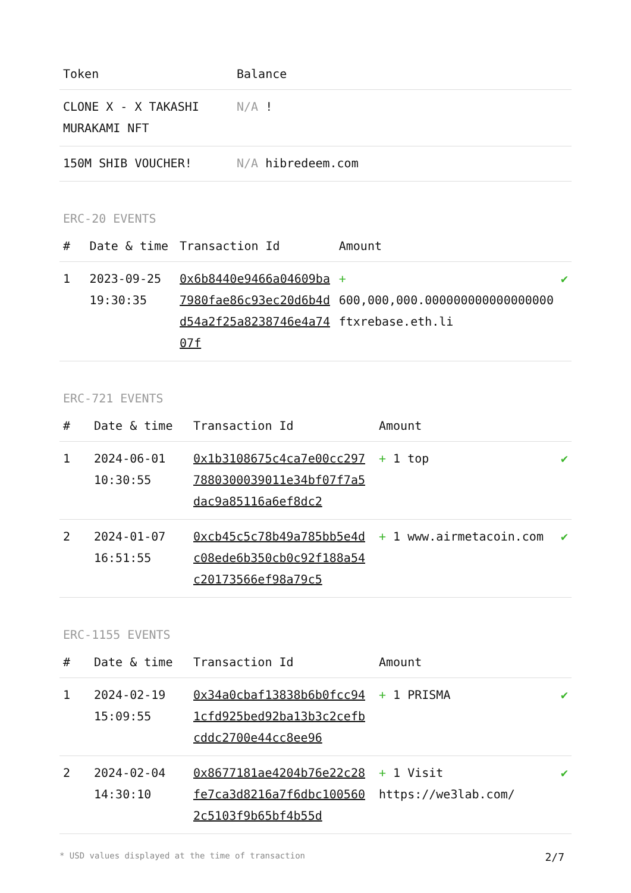| Token | Balance |
| --- | --- |
| CLONE X - X TAKASHI MURAKAMI NFT | N/A ! |
| 150M SHIB VOUCHER! | N/A hibredeem.com |
ERC-20 EVENTS
| # | Date & time | Transaction Id | Amount | |
| --- | --- | --- | --- | --- |
| 1 | 2023-09-25 19:30:35 | 0x6b8440e9466a04609ba7980fae86c93ec20d6b4dd54a2f25a8238746e4a7407f | + 600,000,000.000000000000000000 ftxrebase.eth.li | ✔ |
ERC-721 EVENTS
| # | Date & time | Transaction Id | Amount | |
| --- | --- | --- | --- | --- |
| 1 | 2024-06-01 10:30:55 | 0x1b3108675c4ca7e00cc2977880300039011e34bf07f7a5dac9a85116a6ef8dc2 | + 1 top | ✔ |
| 2 | 2024-01-07 16:51:55 | 0xcb45c5c78b49a785bb5e4dc08ede6b350cb0c92f188a54c20173566ef98a79c5 | + 1 www.airmetacoin.com | ✔ |
ERC-1155 EVENTS
| # | Date & time | Transaction Id | Amount | |
| --- | --- | --- | --- | --- |
| 1 | 2024-02-19 15:09:55 | 0x34a0cbaf13838b6b0fcc941cfd925bed92ba13b3c2cefbcddc2700e44cc8ee96 | + 1 PRISMA | ✔ |
| 2 | 2024-02-04 14:30:10 | 0x8677181ae4204b76e22c28fe7ca3d8216a7f6dbc1005602c5103f9b65bf4b55d | + 1 Visit https://we3lab.com/ | ✔ |
* USD values displayed at the time of transaction 2/7